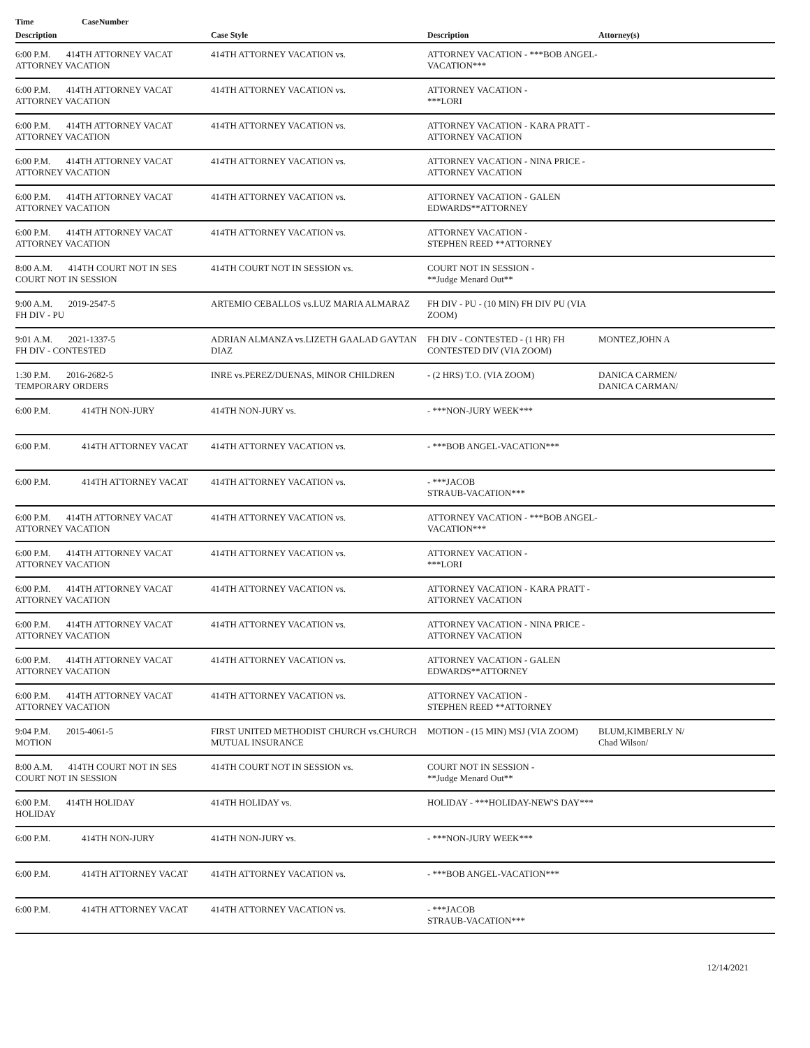| Time | CaseNumber | | | |
| --- | --- | --- | --- | --- |
| Description | | Case Style | Description | Attorney(s) |
| 6:00 P.M. 414TH ATTORNEY VACAT ATTORNEY VACATION | | 414TH ATTORNEY VACATION vs. | ATTORNEY VACATION - ***BOB ANGEL-VACATION*** | |
| 6:00 P.M. 414TH ATTORNEY VACAT ATTORNEY VACATION | | 414TH ATTORNEY VACATION vs. | ATTORNEY VACATION - ***LORI | |
| 6:00 P.M. 414TH ATTORNEY VACAT ATTORNEY VACATION | | 414TH ATTORNEY VACATION vs. | ATTORNEY VACATION - KARA PRATT - ATTORNEY VACATION | |
| 6:00 P.M. 414TH ATTORNEY VACAT ATTORNEY VACATION | | 414TH ATTORNEY VACATION vs. | ATTORNEY VACATION - NINA PRICE - ATTORNEY VACATION | |
| 6:00 P.M. 414TH ATTORNEY VACAT ATTORNEY VACATION | | 414TH ATTORNEY VACATION vs. | ATTORNEY VACATION - GALEN EDWARDS**ATTORNEY | |
| 6:00 P.M. 414TH ATTORNEY VACAT ATTORNEY VACATION | | 414TH ATTORNEY VACATION vs. | ATTORNEY VACATION - STEPHEN REED **ATTORNEY | |
| 8:00 A.M. 414TH COURT NOT IN SES COURT NOT IN SESSION | | 414TH COURT NOT IN SESSION vs. | COURT NOT IN SESSION - **Judge Menard Out** | |
| 9:00 A.M. 2019-2547-5 FH DIV - PU | | ARTEMIO CEBALLOS vs.LUZ MARIA ALMARAZ | FH DIV - PU - (10 MIN) FH DIV PU (VIA ZOOM) | |
| 9:01 A.M. 2021-1337-5 FH DIV - CONTESTED | | ADRIAN ALMANZA vs.LIZETH GAALAD GAYTAN DIAZ | FH DIV - CONTESTED - (1 HR) FH CONTESTED DIV (VIA ZOOM) | MONTEZ,JOHN A |
| 1:30 P.M. 2016-2682-5 TEMPORARY ORDERS | | INRE vs.PEREZ/DUENAS, MINOR CHILDREN | - (2 HRS) T.O. (VIA ZOOM) | DANICA CARMEN/ DANICA CARMAN/ |
| 6:00 P.M. | 414TH NON-JURY | 414TH NON-JURY vs. | - ***NON-JURY WEEK*** | |
| 6:00 P.M. | 414TH ATTORNEY VACAT | 414TH ATTORNEY VACATION vs. | - ***BOB ANGEL-VACATION*** | |
| 6:00 P.M. | 414TH ATTORNEY VACAT | 414TH ATTORNEY VACATION vs. | - ***JACOB STRAUB-VACATION*** | |
| 6:00 P.M. 414TH ATTORNEY VACAT ATTORNEY VACATION | | 414TH ATTORNEY VACATION vs. | ATTORNEY VACATION - ***BOB ANGEL-VACATION*** | |
| 6:00 P.M. 414TH ATTORNEY VACAT ATTORNEY VACATION | | 414TH ATTORNEY VACATION vs. | ATTORNEY VACATION - ***LORI | |
| 6:00 P.M. 414TH ATTORNEY VACAT ATTORNEY VACATION | | 414TH ATTORNEY VACATION vs. | ATTORNEY VACATION - KARA PRATT - ATTORNEY VACATION | |
| 6:00 P.M. 414TH ATTORNEY VACAT ATTORNEY VACATION | | 414TH ATTORNEY VACATION vs. | ATTORNEY VACATION - NINA PRICE - ATTORNEY VACATION | |
| 6:00 P.M. 414TH ATTORNEY VACAT ATTORNEY VACATION | | 414TH ATTORNEY VACATION vs. | ATTORNEY VACATION - GALEN EDWARDS**ATTORNEY | |
| 6:00 P.M. 414TH ATTORNEY VACAT ATTORNEY VACATION | | 414TH ATTORNEY VACATION vs. | ATTORNEY VACATION - STEPHEN REED **ATTORNEY | |
| 9:04 P.M. 2015-4061-5 MOTION | | FIRST UNITED METHODIST CHURCH vs.CHURCH MUTUAL INSURANCE | MOTION - (15 MIN) MSJ (VIA ZOOM) | BLUM,KIMBERLY N/ Chad Wilson/ |
| 8:00 A.M. 414TH COURT NOT IN SES COURT NOT IN SESSION | | 414TH COURT NOT IN SESSION vs. | COURT NOT IN SESSION - **Judge Menard Out** | |
| 6:00 P.M. 414TH HOLIDAY HOLIDAY | | 414TH HOLIDAY vs. | HOLIDAY - ***HOLIDAY-NEW'S DAY*** | |
| 6:00 P.M. | 414TH NON-JURY | 414TH NON-JURY vs. | - ***NON-JURY WEEK*** | |
| 6:00 P.M. | 414TH ATTORNEY VACAT | 414TH ATTORNEY VACATION vs. | - ***BOB ANGEL-VACATION*** | |
| 6:00 P.M. | 414TH ATTORNEY VACAT | 414TH ATTORNEY VACATION vs. | - ***JACOB STRAUB-VACATION*** | |
12/14/2021